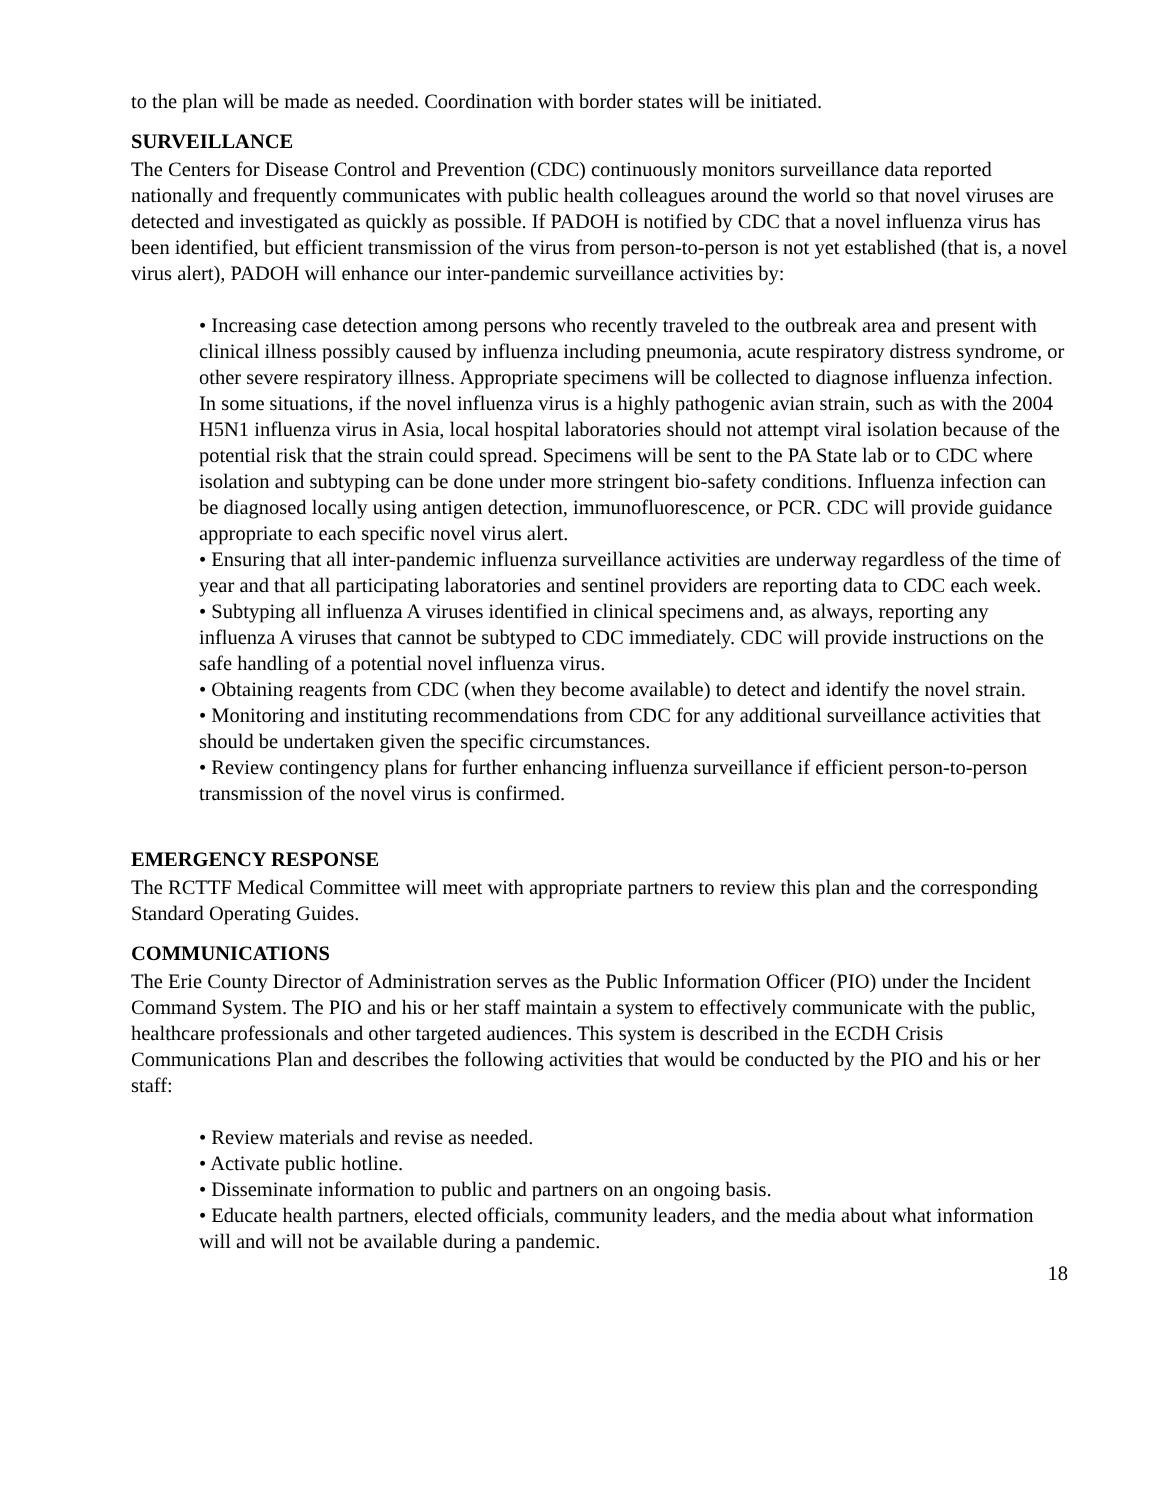to the plan will be made as needed. Coordination with border states will be initiated.
SURVEILLANCE
The Centers for Disease Control and Prevention (CDC) continuously monitors surveillance data reported nationally and frequently communicates with public health colleagues around the world so that novel viruses are detected and investigated as quickly as possible. If PADOH is notified by CDC that a novel influenza virus has been identified, but efficient transmission of the virus from person-to-person is not yet established (that is, a novel virus alert), PADOH will enhance our inter-pandemic surveillance activities by:
• Increasing case detection among persons who recently traveled to the outbreak area and present with clinical illness possibly caused by influenza including pneumonia, acute respiratory distress syndrome, or other severe respiratory illness. Appropriate specimens will be collected to diagnose influenza infection. In some situations, if the novel influenza virus is a highly pathogenic avian strain, such as with the 2004 H5N1 influenza virus in Asia, local hospital laboratories should not attempt viral isolation because of the potential risk that the strain could spread. Specimens will be sent to the PA State lab or to CDC where isolation and subtyping can be done under more stringent bio-safety conditions. Influenza infection can be diagnosed locally using antigen detection, immunofluorescence, or PCR. CDC will provide guidance appropriate to each specific novel virus alert.
• Ensuring that all inter-pandemic influenza surveillance activities are underway regardless of the time of year and that all participating laboratories and sentinel providers are reporting data to CDC each week.
• Subtyping all influenza A viruses identified in clinical specimens and, as always, reporting any influenza A viruses that cannot be subtyped to CDC immediately. CDC will provide instructions on the safe handling of a potential novel influenza virus.
• Obtaining reagents from CDC (when they become available) to detect and identify the novel strain.
• Monitoring and instituting recommendations from CDC for any additional surveillance activities that should be undertaken given the specific circumstances.
• Review contingency plans for further enhancing influenza surveillance if efficient person-to-person transmission of the novel virus is confirmed.
EMERGENCY RESPONSE
The RCTTF Medical Committee will meet with appropriate partners to review this plan and the corresponding Standard Operating Guides.
COMMUNICATIONS
The Erie County Director of Administration serves as the Public Information Officer (PIO) under the Incident Command System. The PIO and his or her staff maintain a system to effectively communicate with the public, healthcare professionals and other targeted audiences. This system is described in the ECDH Crisis Communications Plan and describes the following activities that would be conducted by the PIO and his or her staff:
• Review materials and revise as needed.
• Activate public hotline.
• Disseminate information to public and partners on an ongoing basis.
• Educate health partners, elected officials, community leaders, and the media about what information will and will not be available during a pandemic.
18